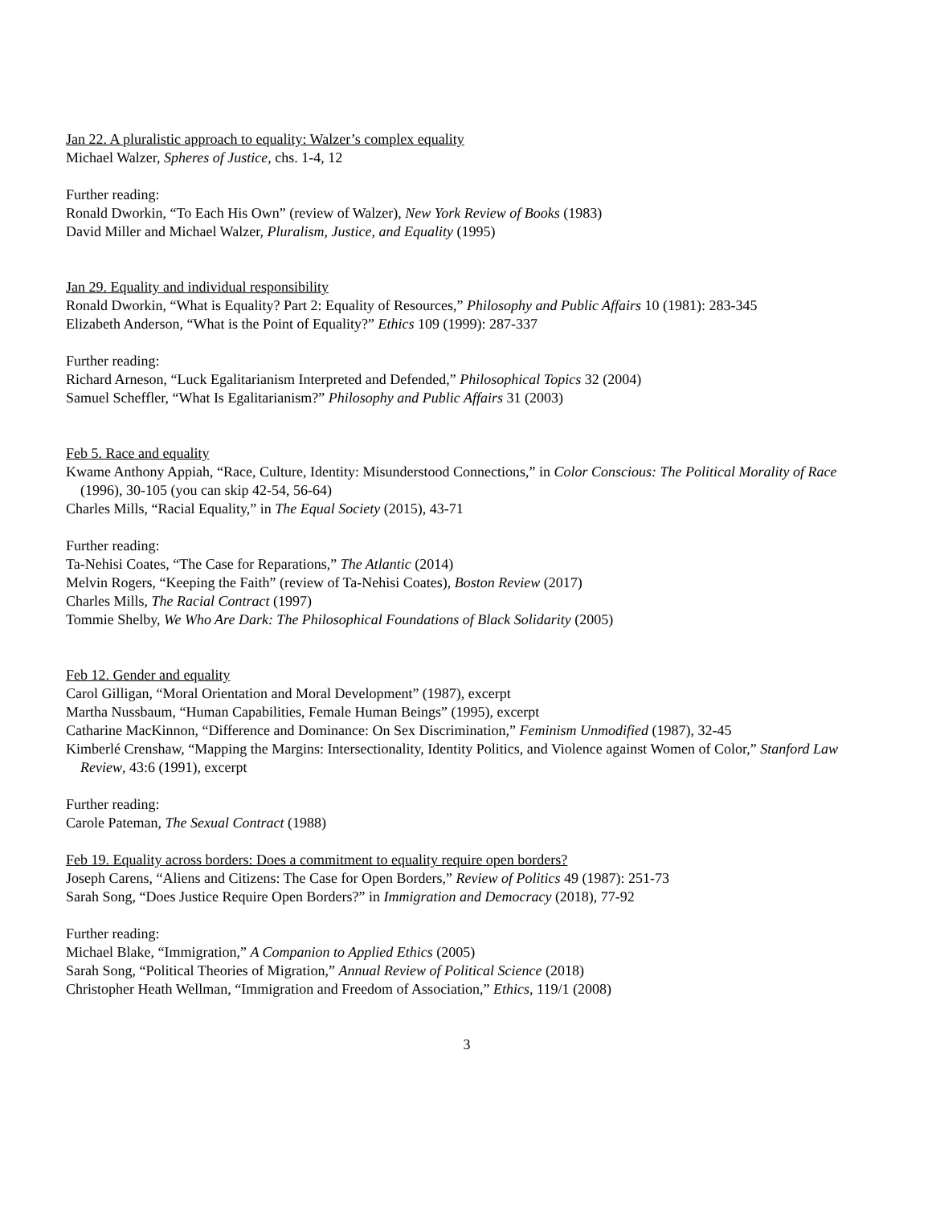Jan 22. A pluralistic approach to equality: Walzer’s complex equality
Michael Walzer, Spheres of Justice, chs. 1-4, 12
Further reading:
Ronald Dworkin, “To Each His Own” (review of Walzer), New York Review of Books (1983)
David Miller and Michael Walzer, Pluralism, Justice, and Equality (1995)
Jan 29. Equality and individual responsibility
Ronald Dworkin, “What is Equality? Part 2: Equality of Resources,” Philosophy and Public Affairs 10 (1981): 283-345
Elizabeth Anderson, “What is the Point of Equality?” Ethics 109 (1999): 287-337
Further reading:
Richard Arneson, “Luck Egalitarianism Interpreted and Defended,” Philosophical Topics 32 (2004)
Samuel Scheffler, “What Is Egalitarianism?” Philosophy and Public Affairs 31 (2003)
Feb 5. Race and equality
Kwame Anthony Appiah, “Race, Culture, Identity: Misunderstood Connections,” in Color Conscious: The Political Morality of Race (1996), 30-105 (you can skip 42-54, 56-64)
Charles Mills, “Racial Equality,” in The Equal Society (2015), 43-71
Further reading:
Ta-Nehisi Coates, “The Case for Reparations,” The Atlantic (2014)
Melvin Rogers, “Keeping the Faith” (review of Ta-Nehisi Coates), Boston Review (2017)
Charles Mills, The Racial Contract (1997)
Tommie Shelby, We Who Are Dark: The Philosophical Foundations of Black Solidarity (2005)
Feb 12. Gender and equality
Carol Gilligan, “Moral Orientation and Moral Development” (1987), excerpt
Martha Nussbaum, “Human Capabilities, Female Human Beings” (1995), excerpt
Catharine MacKinnon, “Difference and Dominance: On Sex Discrimination,” Feminism Unmodified (1987), 32-45
Kimberlé Crenshaw, “Mapping the Margins: Intersectionality, Identity Politics, and Violence against Women of Color,” Stanford Law Review, 43:6 (1991), excerpt
Further reading:
Carole Pateman, The Sexual Contract (1988)
Feb 19. Equality across borders: Does a commitment to equality require open borders?
Joseph Carens, “Aliens and Citizens: The Case for Open Borders,” Review of Politics 49 (1987): 251-73
Sarah Song, “Does Justice Require Open Borders?” in Immigration and Democracy (2018), 77-92
Further reading:
Michael Blake, “Immigration,” A Companion to Applied Ethics (2005)
Sarah Song, “Political Theories of Migration,” Annual Review of Political Science (2018)
Christopher Heath Wellman, “Immigration and Freedom of Association,” Ethics, 119/1 (2008)
3